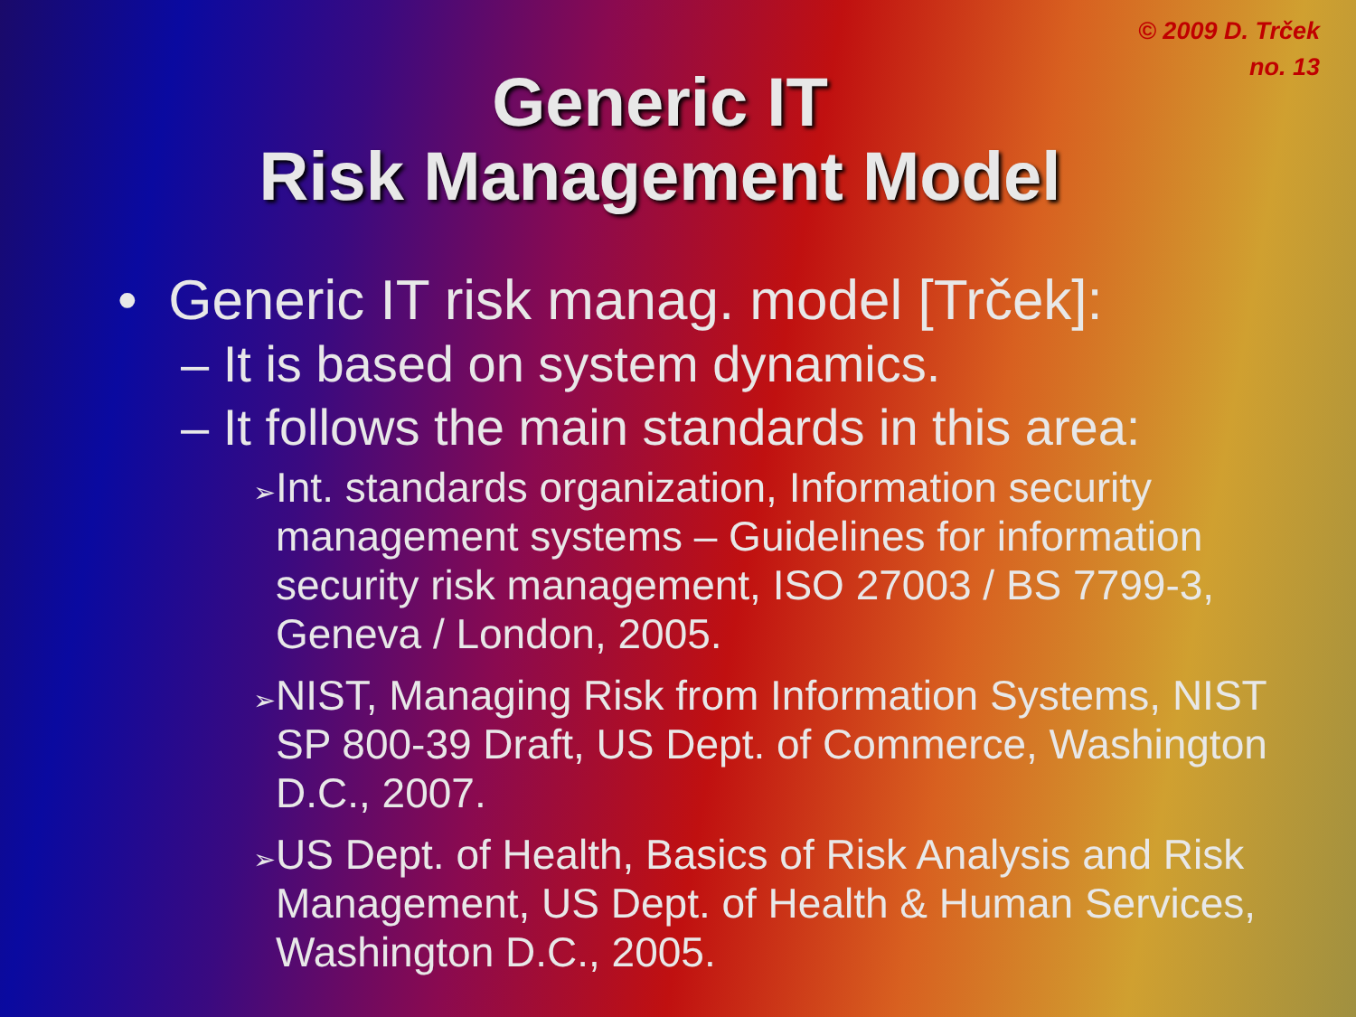© 2009 D. Trček
no. 13
Generic IT
Risk Management Model
• Generic IT risk manag. model [Trček]:
– It is based on system dynamics.
– It follows the main standards in this area:
➢
Int. standards organization, Information security management systems – Guidelines for information security risk management, ISO 27003 / BS 7799-3, Geneva / London, 2005.
➢
NIST, Managing Risk from Information Systems, NIST SP 800-39 Draft, US Dept. of Commerce, Washington D.C., 2007.
➢
US Dept. of Health, Basics of Risk Analysis and Risk Management, US Dept. of Health & Human Services, Washington D.C., 2005.